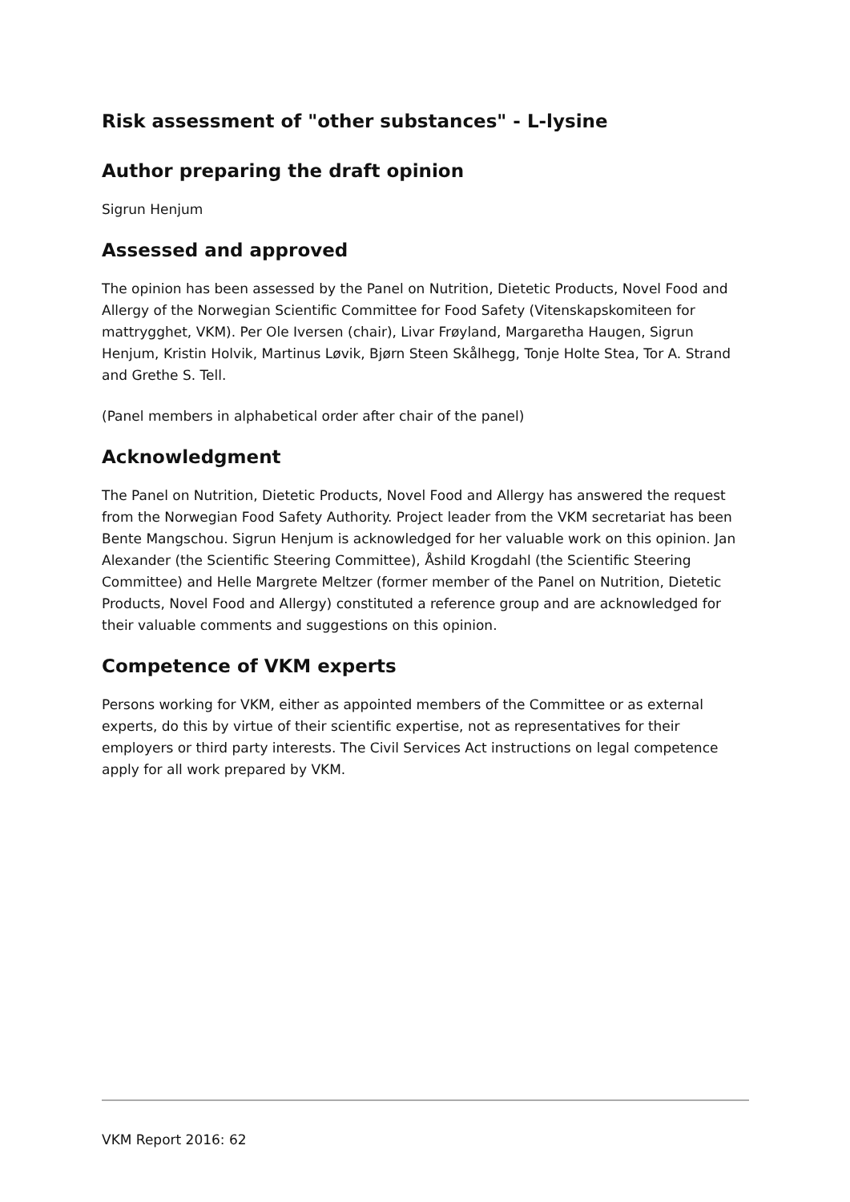Risk assessment of "other substances" - L-lysine
Author preparing the draft opinion
Sigrun Henjum
Assessed and approved
The opinion has been assessed by the Panel on Nutrition, Dietetic Products, Novel Food and Allergy of the Norwegian Scientific Committee for Food Safety (Vitenskapskomiteen for mattrygghet, VKM). Per Ole Iversen (chair), Livar Frøyland, Margaretha Haugen, Sigrun Henjum, Kristin Holvik, Martinus Løvik, Bjørn Steen Skålhegg, Tonje Holte Stea, Tor A. Strand and Grethe S. Tell.
(Panel members in alphabetical order after chair of the panel)
Acknowledgment
The Panel on Nutrition, Dietetic Products, Novel Food and Allergy has answered the request from the Norwegian Food Safety Authority. Project leader from the VKM secretariat has been Bente Mangschou. Sigrun Henjum is acknowledged for her valuable work on this opinion. Jan Alexander (the Scientific Steering Committee), Åshild Krogdahl (the Scientific Steering Committee) and Helle Margrete Meltzer (former member of the Panel on Nutrition, Dietetic Products, Novel Food and Allergy) constituted a reference group and are acknowledged for their valuable comments and suggestions on this opinion.
Competence of VKM experts
Persons working for VKM, either as appointed members of the Committee or as external experts, do this by virtue of their scientific expertise, not as representatives for their employers or third party interests. The Civil Services Act instructions on legal competence apply for all work prepared by VKM.
VKM Report 2016: 62